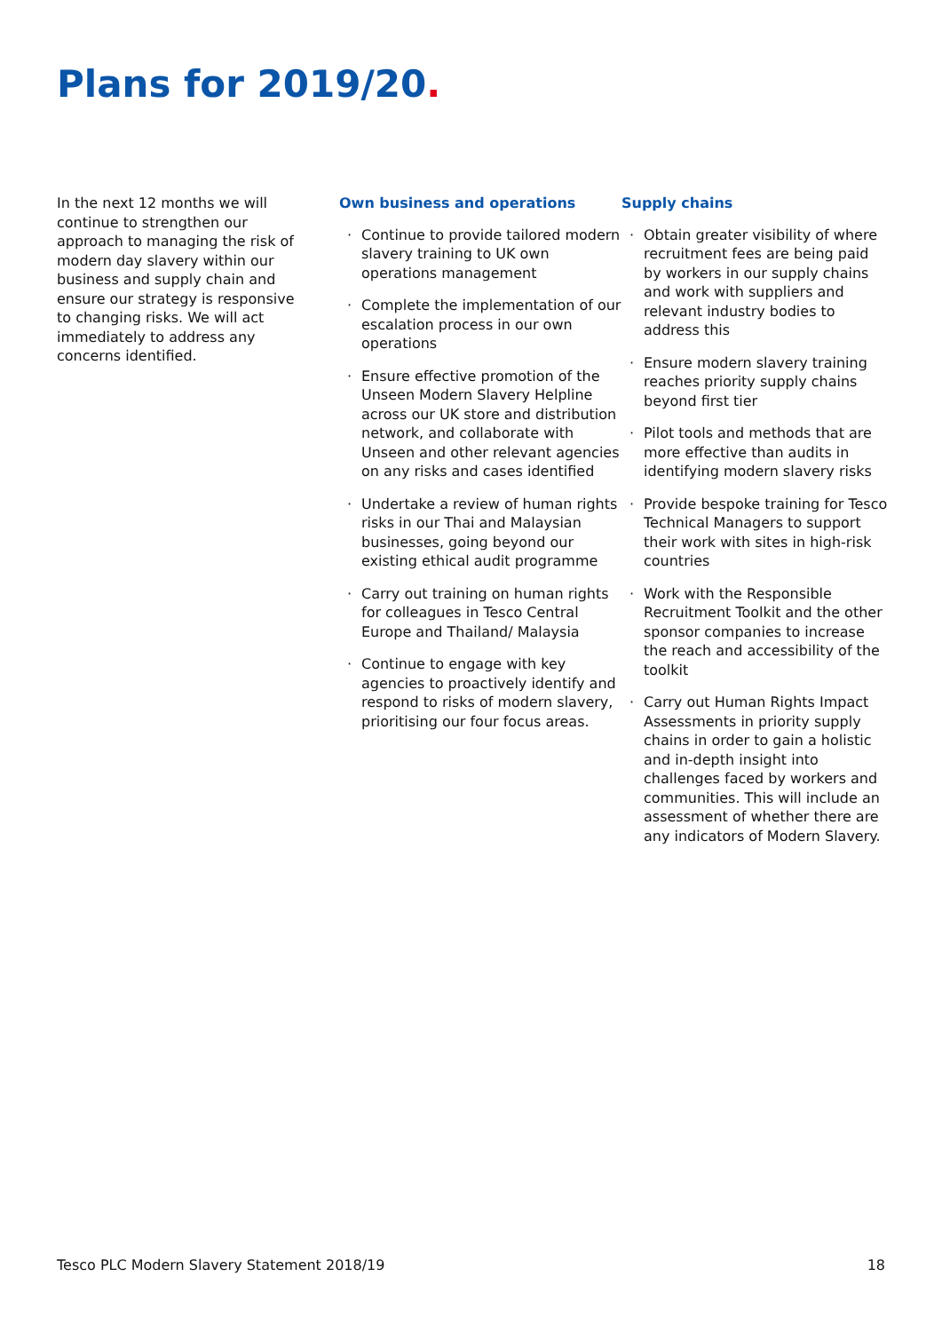Plans for 2019/20.
In the next 12 months we will continue to strengthen our approach to managing the risk of modern day slavery within our business and supply chain and ensure our strategy is responsive to changing risks. We will act immediately to address any concerns identified.
Own business and operations
Continue to provide tailored modern slavery training to UK own operations management
Complete the implementation of our escalation process in our own operations
Ensure effective promotion of the Unseen Modern Slavery Helpline across our UK store and distribution network, and collaborate with Unseen and other relevant agencies on any risks and cases identified
Undertake a review of human rights risks in our Thai and Malaysian businesses, going beyond our existing ethical audit programme
Carry out training on human rights for colleagues in Tesco Central Europe and Thailand/ Malaysia
Continue to engage with key agencies to proactively identify and respond to risks of modern slavery, prioritising our four focus areas.
Supply chains
Obtain greater visibility of where recruitment fees are being paid by workers in our supply chains and work with suppliers and relevant industry bodies to address this
Ensure modern slavery training reaches priority supply chains beyond first tier
Pilot tools and methods that are more effective than audits in identifying modern slavery risks
Provide bespoke training for Tesco Technical Managers to support their work with sites in high-risk countries
Work with the Responsible Recruitment Toolkit and the other sponsor companies to increase the reach and accessibility of the toolkit
Carry out Human Rights Impact Assessments in priority supply chains in order to gain a holistic and in-depth insight into challenges faced by workers and communities. This will include an assessment of whether there are any indicators of Modern Slavery.
Tesco PLC Modern Slavery Statement 2018/19 18